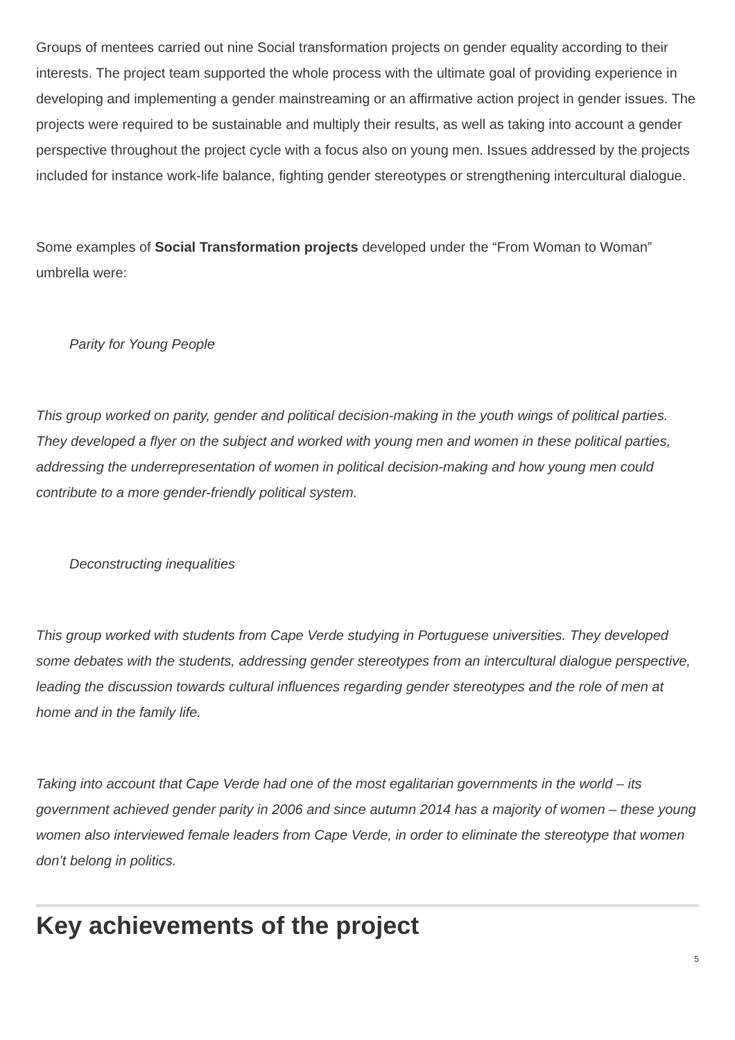Groups of mentees carried out nine Social transformation projects on gender equality according to their interests. The project team supported the whole process with the ultimate goal of providing experience in developing and implementing a gender mainstreaming or an affirmative action project in gender issues. The projects were required to be sustainable and multiply their results, as well as taking into account a gender perspective throughout the project cycle with a focus also on young men. Issues addressed by the projects included for instance work-life balance, fighting gender stereotypes or strengthening intercultural dialogue.
Some examples of Social Transformation projects developed under the “From Woman to Woman” umbrella were:
Parity for Young People
This group worked on parity, gender and political decision-making in the youth wings of political parties. They developed a flyer on the subject and worked with young men and women in these political parties, addressing the underrepresentation of women in political decision-making and how young men could contribute to a more gender-friendly political system.
Deconstructing inequalities
This group worked with students from Cape Verde studying in Portuguese universities. They developed some debates with the students, addressing gender stereotypes from an intercultural dialogue perspective, leading the discussion towards cultural influences regarding gender stereotypes and the role of men at home and in the family life.
Taking into account that Cape Verde had one of the most egalitarian governments in the world – its government achieved gender parity in 2006 and since autumn 2014 has a majority of women – these young women also interviewed female leaders from Cape Verde, in order to eliminate the stereotype that women don’t belong in politics.
Key achievements of the project
5